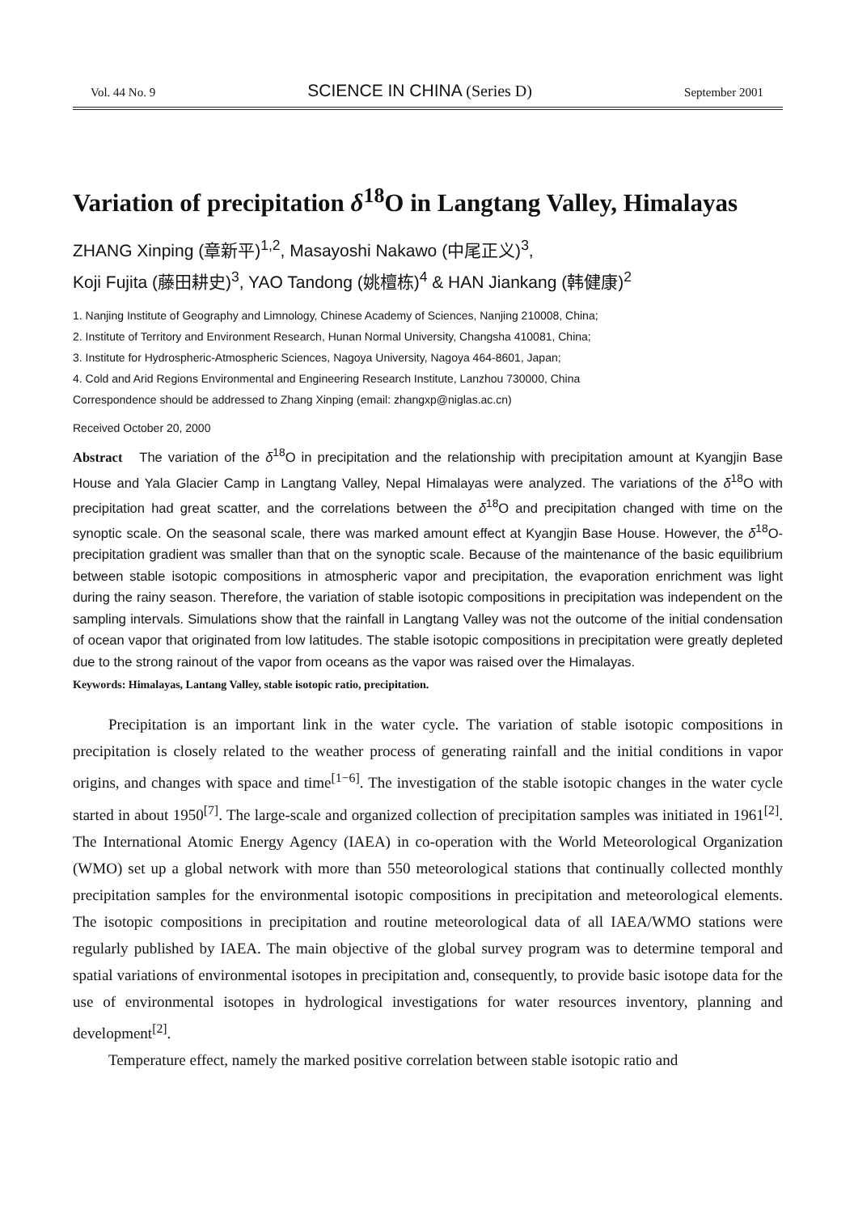Vol. 44 No. 9 SCIENCE IN CHINA (Series D) September 2001
Variation of precipitation δ<sup>18</sup>O in Langtang Valley, Himalayas
ZHANG Xinping (章新平)<sup>1,2</sup>, Masayoshi Nakawo (中尾正义)<sup>3</sup>,
Koji Fujita (藤田耕史)<sup>3</sup>, YAO Tandong (姚檀栋)<sup>4</sup> & HAN Jiankang (韩健康)<sup>2</sup>
1. Nanjing Institute of Geography and Limnology, Chinese Academy of Sciences, Nanjing 210008, China;
2. Institute of Territory and Environment Research, Hunan Normal University, Changsha 410081, China;
3. Institute for Hydrospheric-Atmospheric Sciences, Nagoya University, Nagoya 464-8601, Japan;
4. Cold and Arid Regions Environmental and Engineering Research Institute, Lanzhou 730000, China
Correspondence should be addressed to Zhang Xinping (email: zhangxp@niglas.ac.cn)
Received October 20, 2000
Abstract The variation of the δ<sup>18</sup>O in precipitation and the relationship with precipitation amount at Kyangjin Base House and Yala Glacier Camp in Langtang Valley, Nepal Himalayas were analyzed. The variations of the δ<sup>18</sup>O with precipitation had great scatter, and the correlations between the δ<sup>18</sup>O and precipitation changed with time on the synoptic scale. On the seasonal scale, there was marked amount effect at Kyangjin Base House. However, the δ<sup>18</sup>O-precipitation gradient was smaller than that on the synoptic scale. Because of the maintenance of the basic equilibrium between stable isotopic compositions in atmospheric vapor and precipitation, the evaporation enrichment was light during the rainy season. Therefore, the variation of stable isotopic compositions in precipitation was independent on the sampling intervals. Simulations show that the rainfall in Langtang Valley was not the outcome of the initial condensation of ocean vapor that originated from low latitudes. The stable isotopic compositions in precipitation were greatly depleted due to the strong rainout of the vapor from oceans as the vapor was raised over the Himalayas.
Keywords: Himalayas, Lantang Valley, stable isotopic ratio, precipitation.
Precipitation is an important link in the water cycle. The variation of stable isotopic compositions in precipitation is closely related to the weather process of generating rainfall and the initial conditions in vapor origins, and changes with space and time<sup>[1−6]</sup>. The investigation of the stable isotopic changes in the water cycle started in about 1950<sup>[7]</sup>. The large-scale and organized collection of precipitation samples was initiated in 1961<sup>[2]</sup>. The International Atomic Energy Agency (IAEA) in co-operation with the World Meteorological Organization (WMO) set up a global network with more than 550 meteorological stations that continually collected monthly precipitation samples for the environmental isotopic compositions in precipitation and meteorological elements. The isotopic compositions in precipitation and routine meteorological data of all IAEA/WMO stations were regularly published by IAEA. The main objective of the global survey program was to determine temporal and spatial variations of environmental isotopes in precipitation and, consequently, to provide basic isotope data for the use of environmental isotopes in hydrological investigations for water resources inventory, planning and development<sup>[2]</sup>.
Temperature effect, namely the marked positive correlation between stable isotopic ratio and